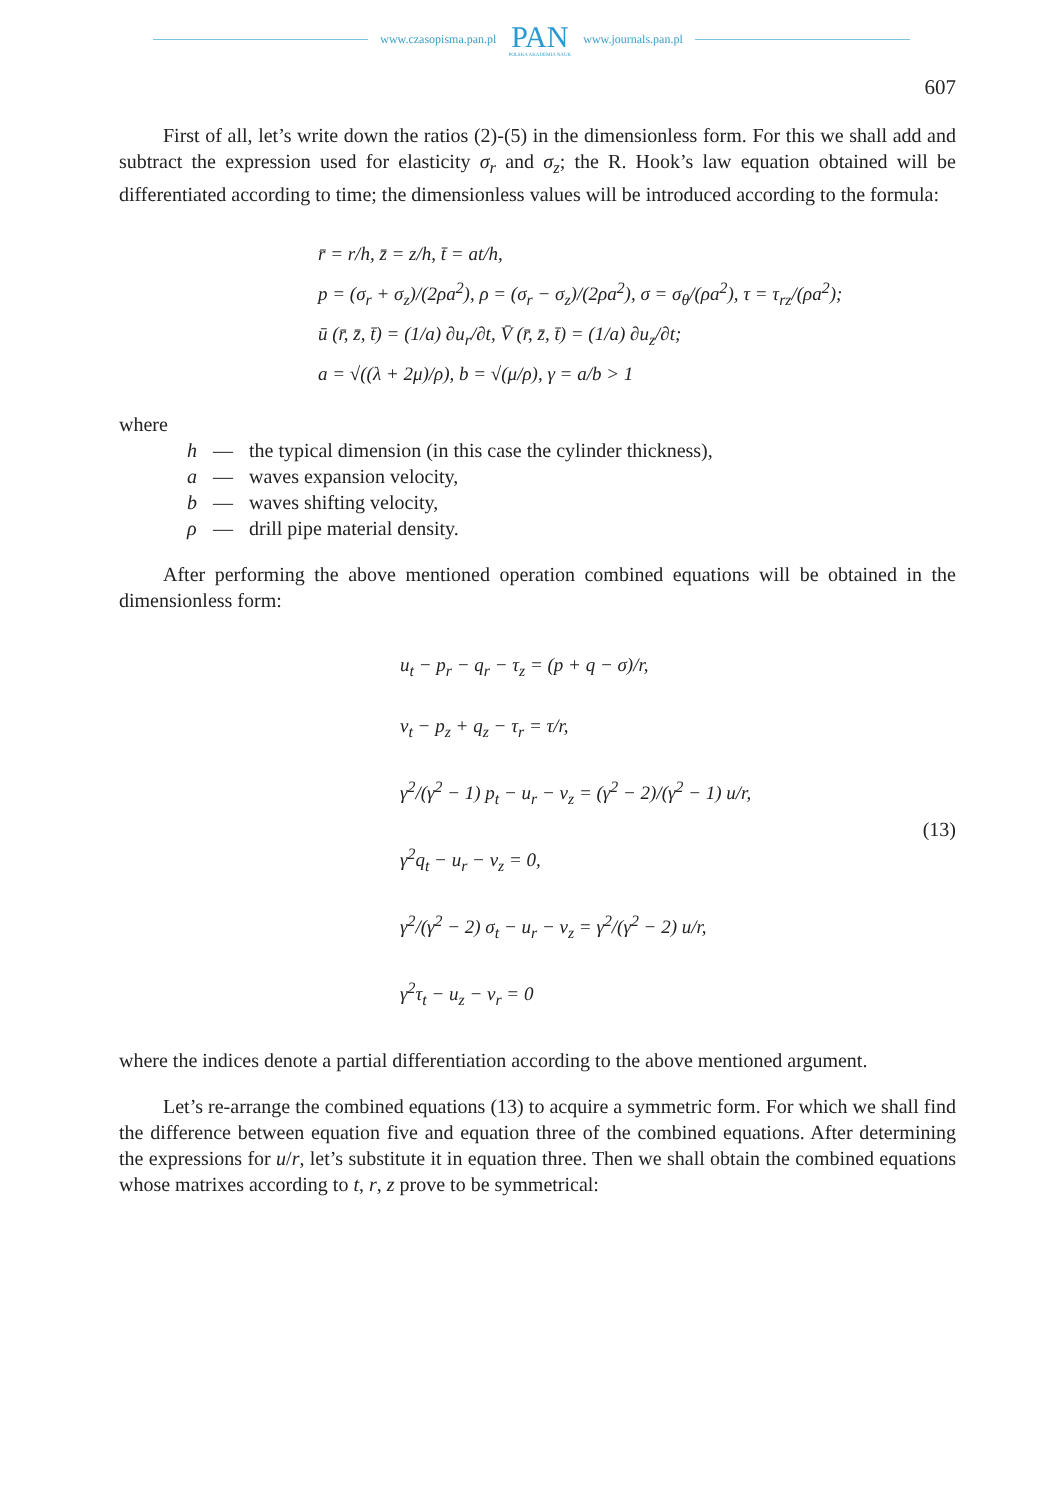www.czasopisma.pan.pl
PAN
POLSKA AKADEMIA NAUK
www.journals.pan.pl
607
First of all, let’s write down the ratios (2)-(5) in the dimensionless form. For this we shall add and subtract the expression used for elasticity σ<sub>r</sub> and σ<sub>z</sub>; the R. Hook’s law equation obtained will be differentiated according to time; the dimensionless values will be introduced according to the formula:
r̄ = r/h, z̄ = z/h, t̄ = at/h,
p = (σ<sub>r</sub> + σ<sub>z</sub>)/(2ρa<sup>2</sup>), ρ = (σ<sub>r</sub> − σ<sub>z</sub>)/(2ρa<sup>2</sup>), σ = σ<sub>θ</sub>/(ρa<sup>2</sup>), τ = τ<sub>rz</sub>/(ρa<sup>2</sup>);
ū (r̄, z̄, t̄) = (1/a) ∂u<sub>r</sub>/∂t, V̄ (r̄, z̄, t̄) = (1/a) ∂u<sub>z</sub>/∂t;
a = √((λ + 2μ)/ρ), b = √(μ/ρ), γ = a/b > 1
where
| h | — | the typical dimension (in this case the cylinder thickness), |
| a | — | waves expansion velocity, |
| b | — | waves shifting velocity, |
| ρ | — | drill pipe material density. |
After performing the above mentioned operation combined equations will be obtained in the dimensionless form:
u<sub>t</sub> − p<sub>r</sub> − q<sub>r</sub> − τ<sub>z</sub> = (p + q − σ)/r,
v<sub>t</sub> − p<sub>z</sub> + q<sub>z</sub> − τ<sub>r</sub> = τ/r,
γ<sup>2</sup>/(γ<sup>2</sup> − 1) p<sub>t</sub> − u<sub>r</sub> − v<sub>z</sub> = (γ<sup>2</sup> − 2)/(γ<sup>2</sup> − 1) u/r,
γ<sup>2</sup>q<sub>t</sub> − u<sub>r</sub> − v<sub>z</sub> = 0,
γ<sup>2</sup>/(γ<sup>2</sup> − 2) σ<sub>t</sub> − u<sub>r</sub> − v<sub>z</sub> = γ<sup>2</sup>/(γ<sup>2</sup> − 2) u/r,
γ<sup>2</sup>τ<sub>t</sub> − u<sub>z</sub> − v<sub>r</sub> = 0
(13)
where the indices denote a partial differentiation according to the above mentioned argument.
Let’s re-arrange the combined equations (13) to acquire a symmetric form. For which we shall find the difference between equation five and equation three of the combined equations. After determining the expressions for u/r, let’s substitute it in equation three. Then we shall obtain the combined equations whose matrixes according to t, r, z prove to be symmetrical: